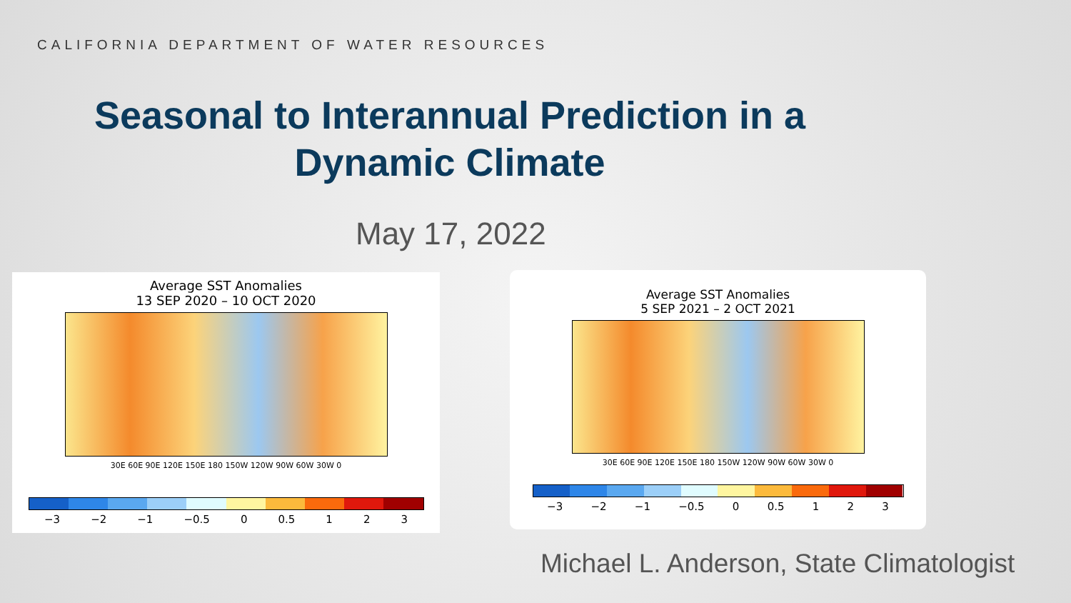CALIFORNIA DEPARTMENT OF WATER RESOURCES
Seasonal to Interannual Prediction in a
Dynamic Climate
May 17, 2022
Average SST Anomalies
13 SEP 2020 – 10 OCT 2020
30E 60E 90E 120E 150E 180 150W 120W 90W 60W 30W 0
−3 −2 −1 −0.5 0 0.5 1 2 3
Average SST Anomalies
5 SEP 2021 – 2 OCT 2021
30E 60E 90E 120E 150E 180 150W 120W 90W 60W 30W 0
−3 −2 −1 −0.5 0 0.5 1 2 3
Michael L. Anderson, State Climatologist